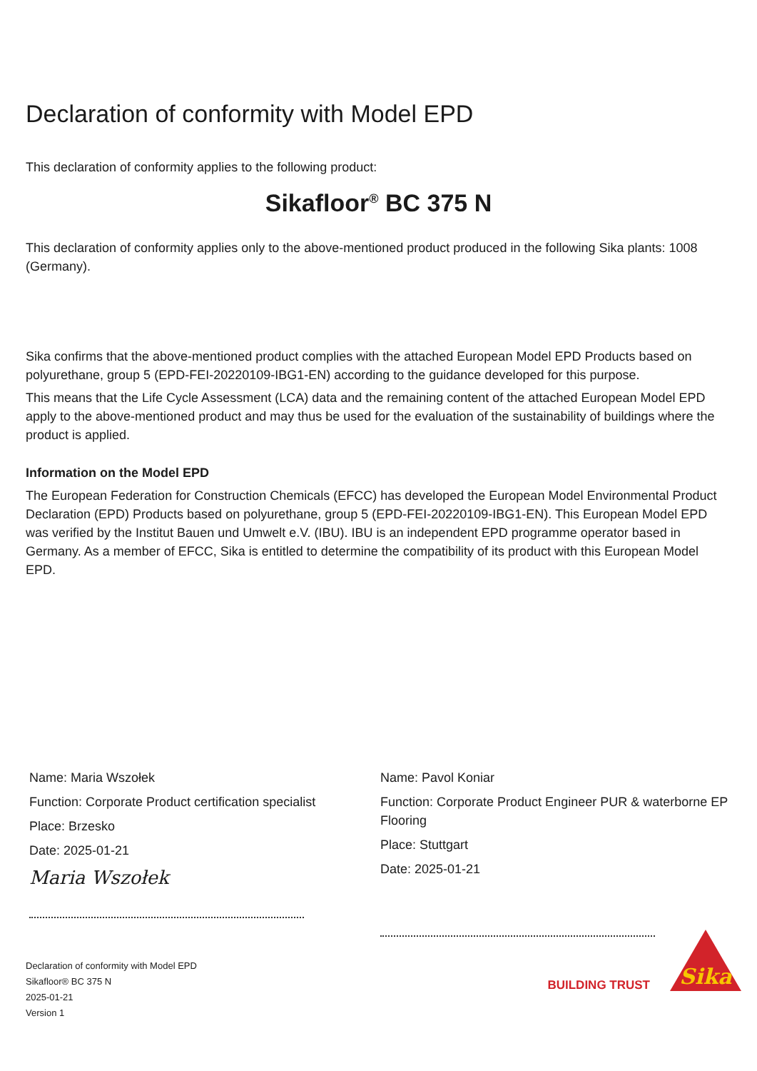Declaration of conformity with Model EPD
This declaration of conformity applies to the following product:
Sikafloor<sup>®</sup> BC 375 N
This declaration of conformity applies only to the above-mentioned product produced in the following Sika plants: 1008 (Germany).
Sika confirms that the above-mentioned product complies with the attached European Model EPD Products based on polyurethane, group 5 (EPD-FEI-20220109-IBG1-EN) according to the guidance developed for this purpose.
This means that the Life Cycle Assessment (LCA) data and the remaining content of the attached European Model EPD apply to the above-mentioned product and may thus be used for the evaluation of the sustainability of buildings where the product is applied.
Information on the Model EPD
The European Federation for Construction Chemicals (EFCC) has developed the European Model Environmental Product Declaration (EPD) Products based on polyurethane, group 5 (EPD-FEI-20220109-IBG1-EN). This European Model EPD was verified by the Institut Bauen und Umwelt e.V. (IBU). IBU is an independent EPD programme operator based in Germany. As a member of EFCC, Sika is entitled to determine the compatibility of its product with this European Model EPD.
Name: Maria Wszołek
Function: Corporate Product certification specialist
Place: Brzesko
Date: 2025-01-21
Maria Wszołek
Name: Pavol Koniar
Function: Corporate Product Engineer PUR & waterborne EP Flooring
Place: Stuttgart
Date: 2025-01-21
Declaration of conformity with Model EPD
Sikafloor® BC 375 N
2025-01-21
Version 1
BUILDING TRUST
Sika